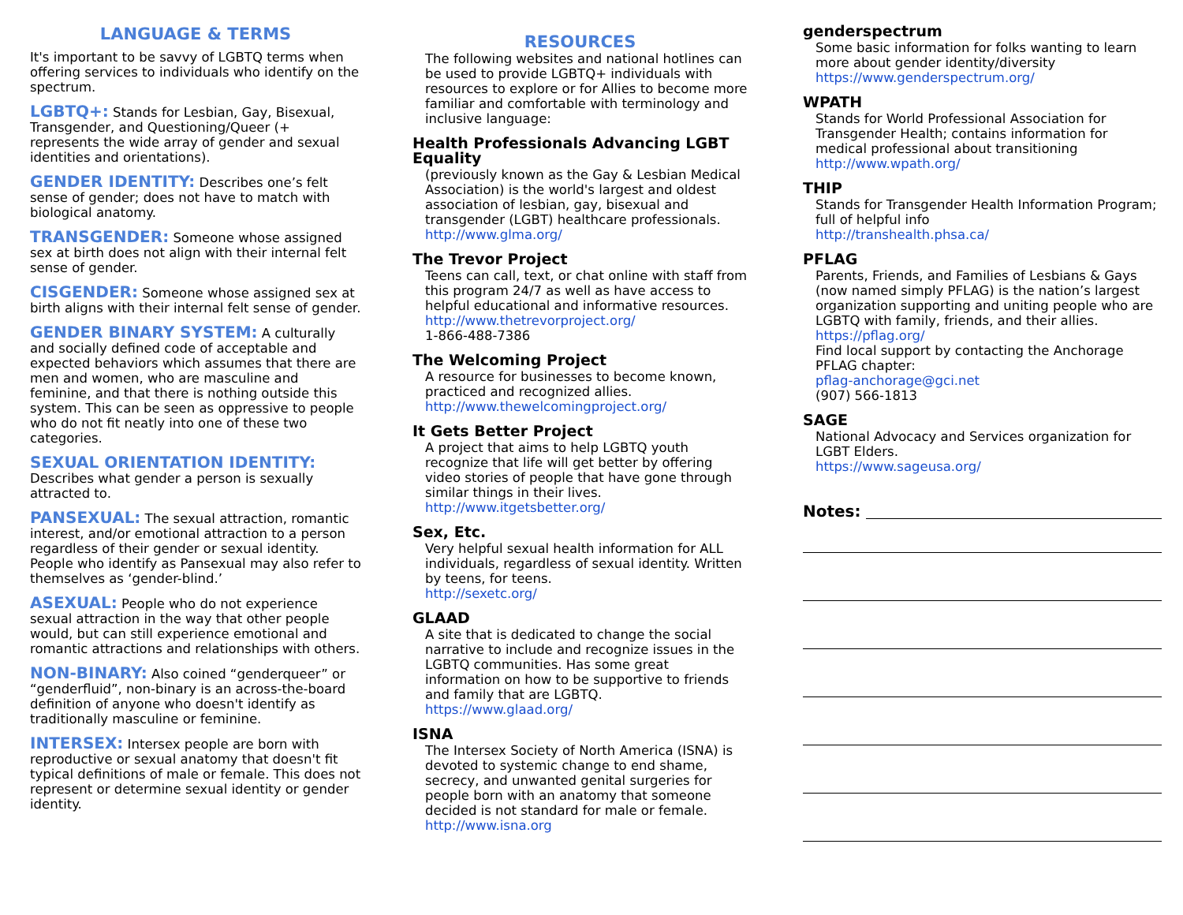LANGUAGE & TERMS
It's important to be savvy of LGBTQ terms when offering services to individuals who identify on the spectrum.
LGBTQ+: Stands for Lesbian, Gay, Bisexual, Transgender, and Questioning/Queer (+ represents the wide array of gender and sexual identities and orientations).
GENDER IDENTITY: Describes one’s felt sense of gender; does not have to match with biological anatomy.
TRANSGENDER: Someone whose assigned sex at birth does not align with their internal felt sense of gender.
CISGENDER: Someone whose assigned sex at birth aligns with their internal felt sense of gender.
GENDER BINARY SYSTEM: A culturally and socially defined code of acceptable and expected behaviors which assumes that there are men and women, who are masculine and feminine, and that there is nothing outside this system. This can be seen as oppressive to people who do not fit neatly into one of these two categories.
SEXUAL ORIENTATION IDENTITY:
Describes what gender a person is sexually attracted to.
PANSEXUAL: The sexual attraction, romantic interest, and/or emotional attraction to a person regardless of their gender or sexual identity. People who identify as Pansexual may also refer to themselves as ‘gender-blind.’
ASEXUAL: People who do not experience sexual attraction in the way that other people would, but can still experience emotional and romantic attractions and relationships with others.
NON-BINARY: Also coined “genderqueer” or “genderfluid”, non-binary is an across-the-board definition of anyone who doesn't identify as traditionally masculine or feminine.
INTERSEX: Intersex people are born with reproductive or sexual anatomy that doesn't fit typical definitions of male or female. This does not represent or determine sexual identity or gender identity.
RESOURCES
The following websites and national hotlines can be used to provide LGBTQ+ individuals with resources to explore or for Allies to become more familiar and comfortable with terminology and inclusive language:
Health Professionals Advancing LGBT Equality
(previously known as the Gay & Lesbian Medical Association) is the world's largest and oldest association of lesbian, gay, bisexual and transgender (LGBT) healthcare professionals. http://www.glma.org/
The Trevor Project
Teens can call, text, or chat online with staff from this program 24/7 as well as have access to helpful educational and informative resources.
http://www.thetrevorproject.org/
1-866-488-7386
The Welcoming Project
A resource for businesses to become known, practiced and recognized allies.
http://www.thewelcomingproject.org/
It Gets Better Project
A project that aims to help LGBTQ youth recognize that life will get better by offering video stories of people that have gone through similar things in their lives.
http://www.itgetsbetter.org/
Sex, Etc.
Very helpful sexual health information for ALL individuals, regardless of sexual identity. Written by teens, for teens.
http://sexetc.org/
GLAAD
A site that is dedicated to change the social narrative to include and recognize issues in the LGBTQ communities. Has some great information on how to be supportive to friends and family that are LGBTQ.
https://www.glaad.org/
ISNA
The Intersex Society of North America (ISNA) is devoted to systemic change to end shame, secrecy, and unwanted genital surgeries for people born with an anatomy that someone decided is not standard for male or female.
http://www.isna.org
genderspectrum
Some basic information for folks wanting to learn more about gender identity/diversity
https://www.genderspectrum.org/
WPATH
Stands for World Professional Association for Transgender Health; contains information for medical professional about transitioning
http://www.wpath.org/
THIP
Stands for Transgender Health Information Program; full of helpful info
http://transhealth.phsa.ca/
PFLAG
Parents, Friends, and Families of Lesbians & Gays (now named simply PFLAG) is the nation’s largest organization supporting and uniting people who are LGBTQ with family, friends, and their allies.
https://pflag.org/
Find local support by contacting the Anchorage PFLAG chapter:
pflag-anchorage@gci.net
(907) 566-1813
SAGE
National Advocacy and Services organization for LGBT Elders.
https://www.sageusa.org/
Notes: